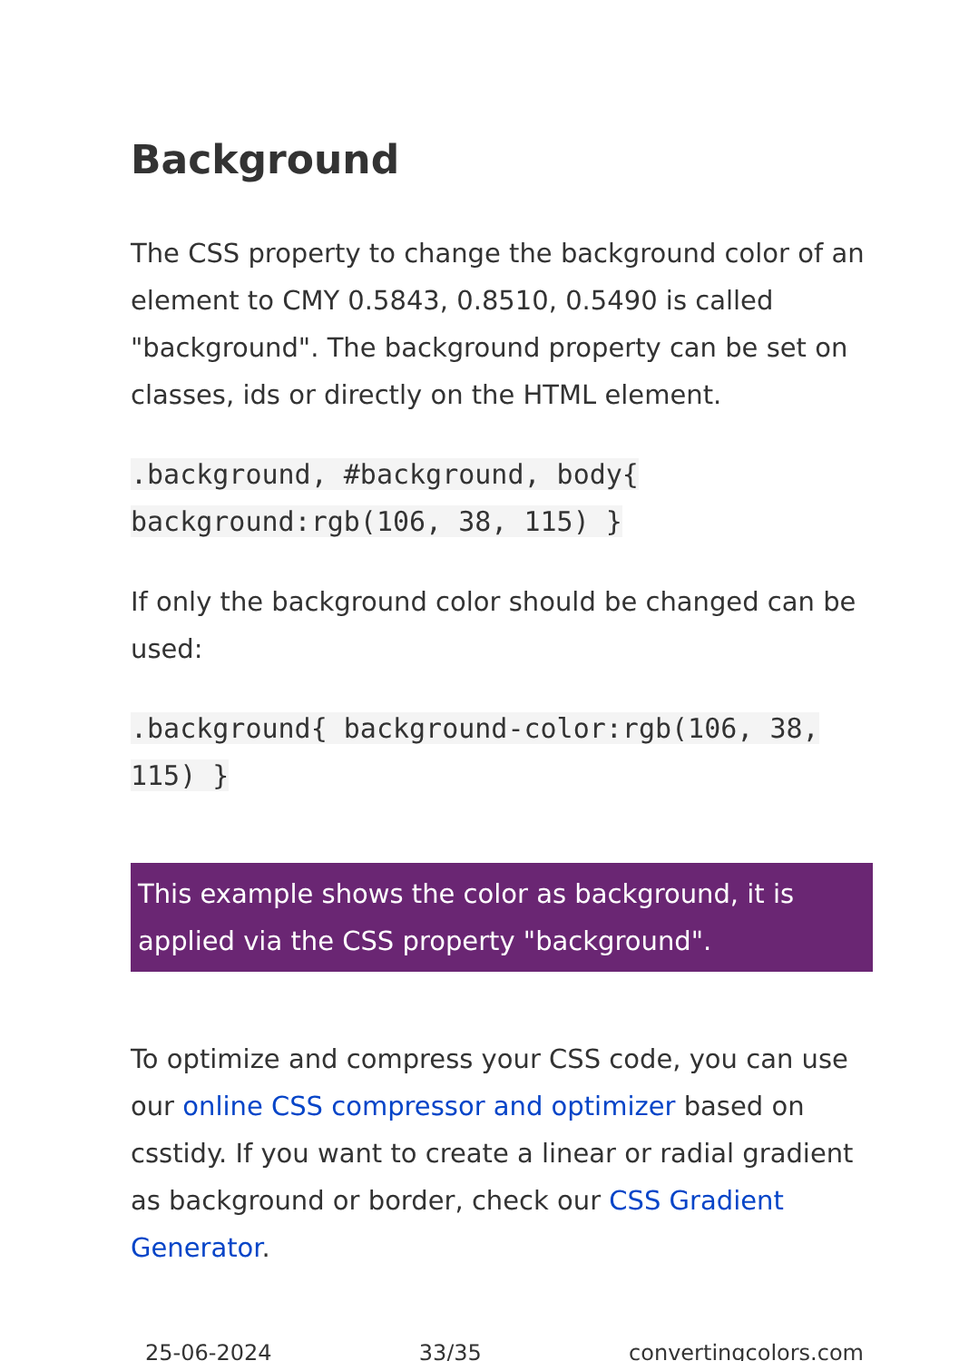Background
The CSS property to change the background color of an element to CMY 0.5843, 0.8510, 0.5490 is called "background". The background property can be set on classes, ids or directly on the HTML element.
.background, #background, body{ background:rgb(106, 38, 115) }
If only the background color should be changed can be used:
.background{ background-color:rgb(106, 38, 115) }
This example shows the color as background, it is applied via the CSS property "background".
To optimize and compress your CSS code, you can use our online CSS compressor and optimizer based on csstidy. If you want to create a linear or radial gradient as background or border, check our CSS Gradient Generator.
25-06-2024 33/35 convertingcolors.com